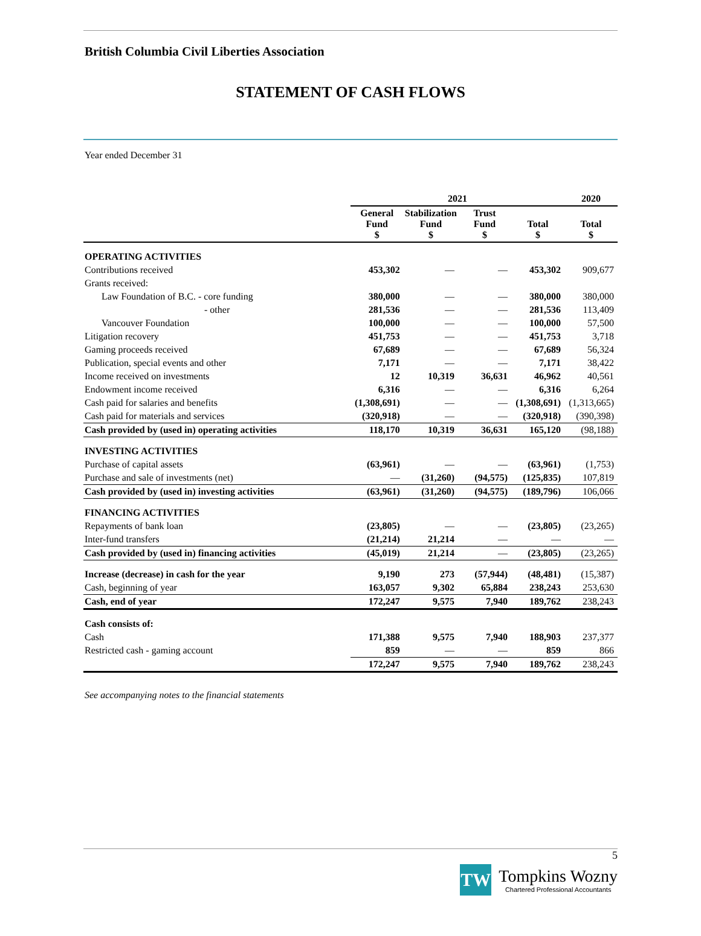British Columbia Civil Liberties Association
STATEMENT OF CASH FLOWS
Year ended December 31
| | 2021 | | | | 2020 |
| --- | --- | --- | --- | --- | --- |
| | General Fund $ | Stabilization Fund $ | Trust Fund $ | Total $ | Total $ |
| OPERATING ACTIVITIES | | | | | |
| Contributions received | 453,302 | — | — | 453,302 | 909,677 |
| Grants received: | | | | | |
| Law Foundation of B.C. - core funding | 380,000 | — | — | 380,000 | 380,000 |
| - other | 281,536 | — | — | 281,536 | 113,409 |
| Vancouver Foundation | 100,000 | — | — | 100,000 | 57,500 |
| Litigation recovery | 451,753 | — | — | 451,753 | 3,718 |
| Gaming proceeds received | 67,689 | — | — | 67,689 | 56,324 |
| Publication, special events and other | 7,171 | — | — | 7,171 | 38,422 |
| Income received on investments | 12 | 10,319 | 36,631 | 46,962 | 40,561 |
| Endowment income received | 6,316 | — | — | 6,316 | 6,264 |
| Cash paid for salaries and benefits | (1,308,691) | — | — | (1,308,691) | (1,313,665) |
| Cash paid for materials and services | (320,918) | — | — | (320,918) | (390,398) |
| Cash provided by (used in) operating activities | 118,170 | 10,319 | 36,631 | 165,120 | (98,188) |
| INVESTING ACTIVITIES | | | | | |
| Purchase of capital assets | (63,961) | — | — | (63,961) | (1,753) |
| Purchase and sale of investments (net) | — | (31,260) | (94,575) | (125,835) | 107,819 |
| Cash provided by (used in) investing activities | (63,961) | (31,260) | (94,575) | (189,796) | 106,066 |
| FINANCING ACTIVITIES | | | | | |
| Repayments of bank loan | (23,805) | — | — | (23,805) | (23,265) |
| Inter-fund transfers | (21,214) | 21,214 | — | — | — |
| Cash provided by (used in) financing activities | (45,019) | 21,214 | — | (23,805) | (23,265) |
| Increase (decrease) in cash for the year | 9,190 | 273 | (57,944) | (48,481) | (15,387) |
| Cash, beginning of year | 163,057 | 9,302 | 65,884 | 238,243 | 253,630 |
| Cash, end of year | 172,247 | 9,575 | 7,940 | 189,762 | 238,243 |
| Cash consists of: | | | | | |
| Cash | 171,388 | 9,575 | 7,940 | 188,903 | 237,377 |
| Restricted cash - gaming account | 859 | — | — | 859 | 866 |
| | 172,247 | 9,575 | 7,940 | 189,762 | 238,243 |
See accompanying notes to the financial statements
5
TW
Tompkins Wozny
Chartered Professional Accountants